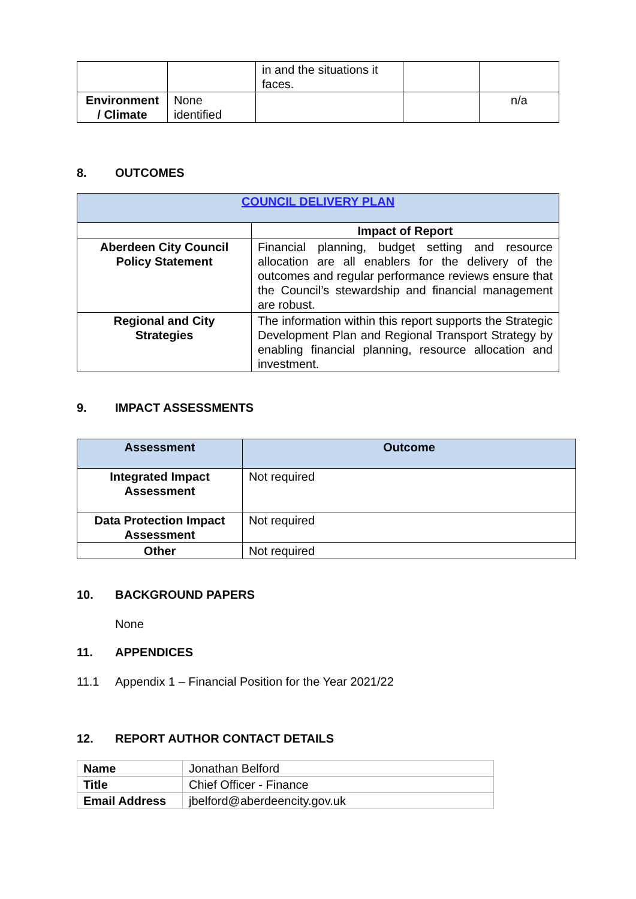| | | in and the situations it faces. | | |
| Environment / Climate | None identified | | | n/a |
8. OUTCOMES
| COUNCIL DELIVERY PLAN | |
| | Impact of Report |
| Aberdeen City Council Policy Statement | Financial planning, budget setting and resource allocation are all enablers for the delivery of the outcomes and regular performance reviews ensure that the Council’s stewardship and financial management are robust. |
| Regional and City Strategies | The information within this report supports the Strategic Development Plan and Regional Transport Strategy by enabling financial planning, resource allocation and investment. |
9. IMPACT ASSESSMENTS
| Assessment | Outcome |
| --- | --- |
| Integrated Impact Assessment | Not required |
| Data Protection Impact Assessment | Not required |
| Other | Not required |
10. BACKGROUND PAPERS
None
11. APPENDICES
11.1 Appendix 1 – Financial Position for the Year 2021/22
12. REPORT AUTHOR CONTACT DETAILS
| Name | Jonathan Belford |
| Title | Chief Officer - Finance |
| Email Address | jbelford@aberdeencity.gov.uk |